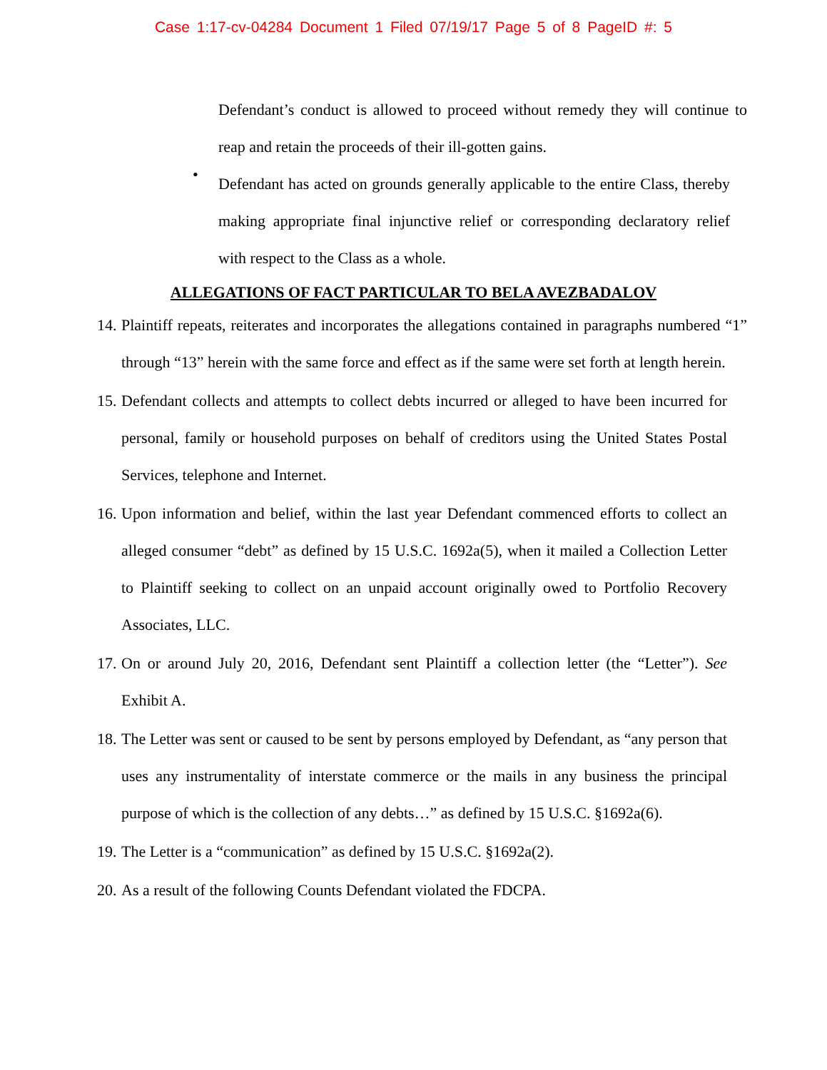Case 1:17-cv-04284 Document 1 Filed 07/19/17 Page 5 of 8 PageID #: 5
Defendant’s conduct is allowed to proceed without remedy they will continue to reap and retain the proceeds of their ill-gotten gains.
•
Defendant has acted on grounds generally applicable to the entire Class, thereby making appropriate final injunctive relief or corresponding declaratory relief with respect to the Class as a whole.
ALLEGATIONS OF FACT PARTICULAR TO BELA AVEZBADALOV
14.
Plaintiff repeats, reiterates and incorporates the allegations contained in paragraphs numbered “1” through “13” herein with the same force and effect as if the same were set forth at length herein.
15.
Defendant collects and attempts to collect debts incurred or alleged to have been incurred for personal, family or household purposes on behalf of creditors using the United States Postal Services, telephone and Internet.
16.
Upon information and belief, within the last year Defendant commenced efforts to collect an alleged consumer “debt” as defined by 15 U.S.C. 1692a(5), when it mailed a Collection Letter to Plaintiff seeking to collect on an unpaid account originally owed to Portfolio Recovery Associates, LLC.
17.
On or around July 20, 2016, Defendant sent Plaintiff a collection letter (the “Letter”). See Exhibit A.
18.
The Letter was sent or caused to be sent by persons employed by Defendant, as “any person that uses any instrumentality of interstate commerce or the mails in any business the principal purpose of which is the collection of any debts…” as defined by 15 U.S.C. §1692a(6).
19.
The Letter is a “communication” as defined by 15 U.S.C. §1692a(2).
20.
As a result of the following Counts Defendant violated the FDCPA.